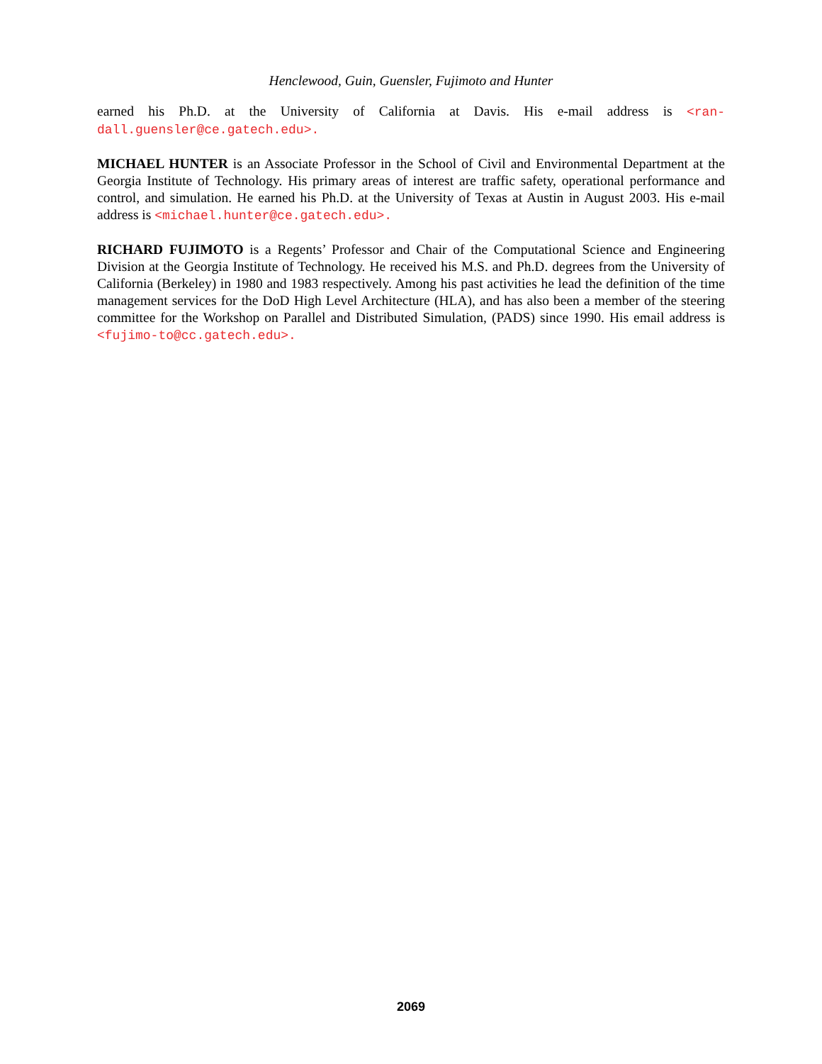Henclewood, Guin, Guensler, Fujimoto and Hunter
earned his Ph.D. at the University of California at Davis. His e-mail address is <ran-dall.guensler@ce.gatech.edu>.
MICHAEL HUNTER is an Associate Professor in the School of Civil and Environmental Department at the Georgia Institute of Technology. His primary areas of interest are traffic safety, operational performance and control, and simulation. He earned his Ph.D. at the University of Texas at Austin in August 2003. His e-mail address is <michael.hunter@ce.gatech.edu>.
RICHARD FUJIMOTO is a Regents’ Professor and Chair of the Computational Science and Engineering Division at the Georgia Institute of Technology. He received his M.S. and Ph.D. degrees from the University of California (Berkeley) in 1980 and 1983 respectively. Among his past activities he lead the definition of the time management services for the DoD High Level Architecture (HLA), and has also been a member of the steering committee for the Workshop on Parallel and Distributed Simulation, (PADS) since 1990. His email address is <fujimo-to@cc.gatech.edu>.
2069